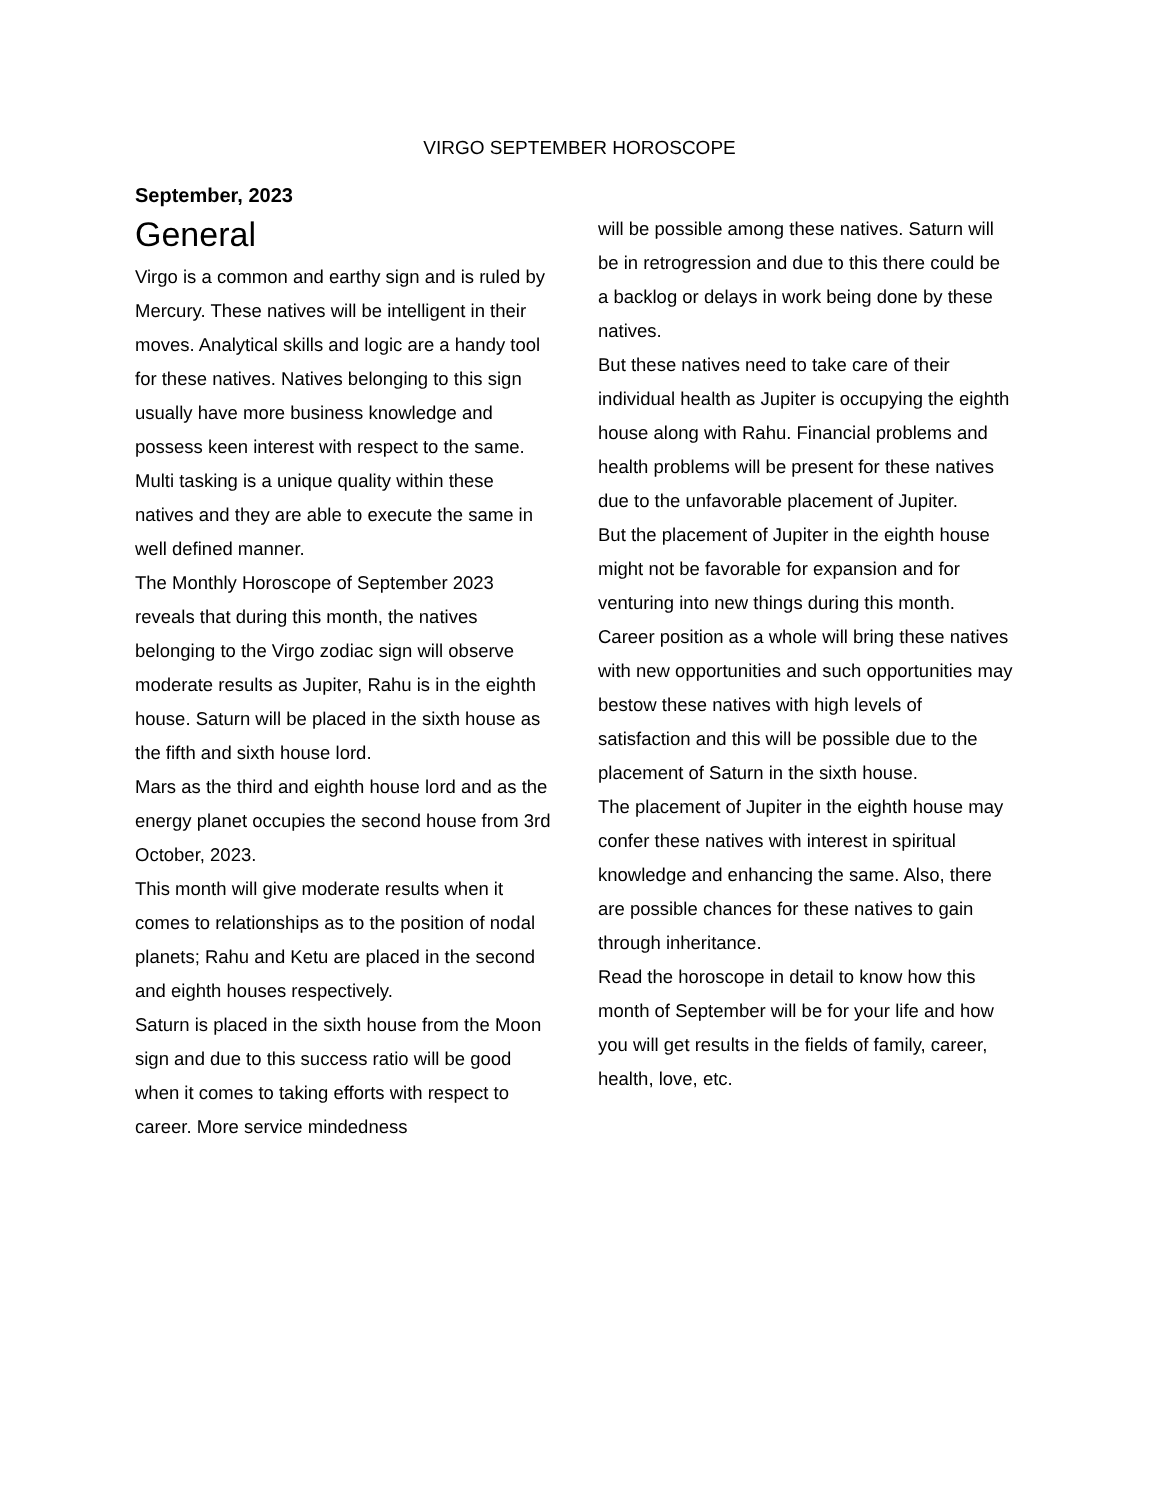VIRGO SEPTEMBER HOROSCOPE
September, 2023
General
Virgo is a common and earthy sign and is ruled by Mercury. These natives will be intelligent in their moves. Analytical skills and logic are a handy tool for these natives. Natives belonging to this sign usually have more business knowledge and possess keen interest with respect to the same. Multi tasking is a unique quality within these natives and they are able to execute the same in well defined manner.
The Monthly Horoscope of September 2023 reveals that during this month, the natives belonging to the Virgo zodiac sign will observe moderate results as Jupiter, Rahu is in the eighth house. Saturn will be placed in the sixth house as the fifth and sixth house lord.
Mars as the third and eighth house lord and as the energy planet occupies the second house from 3rd October, 2023.
This month will give moderate results when it comes to relationships as to the position of nodal planets; Rahu and Ketu are placed in the second and eighth houses respectively.
Saturn is placed in the sixth house from the Moon sign and due to this success ratio will be good when it comes to taking efforts with respect to career. More service mindedness
will be possible among these natives. Saturn will be in retrogression and due to this there could be a backlog or delays in work being done by these natives.
But these natives need to take care of their individual health as Jupiter is occupying the eighth house along with Rahu. Financial problems and health problems will be present for these natives due to the unfavorable placement of Jupiter.
But the placement of Jupiter in the eighth house might not be favorable for expansion and for venturing into new things during this month. Career position as a whole will bring these natives with new opportunities and such opportunities may bestow these natives with high levels of satisfaction and this will be possible due to the placement of Saturn in the sixth house.
The placement of Jupiter in the eighth house may confer these natives with interest in spiritual knowledge and enhancing the same. Also, there are possible chances for these natives to gain through inheritance.
Read the horoscope in detail to know how this month of September will be for your life and how you will get results in the fields of family, career, health, love, etc.